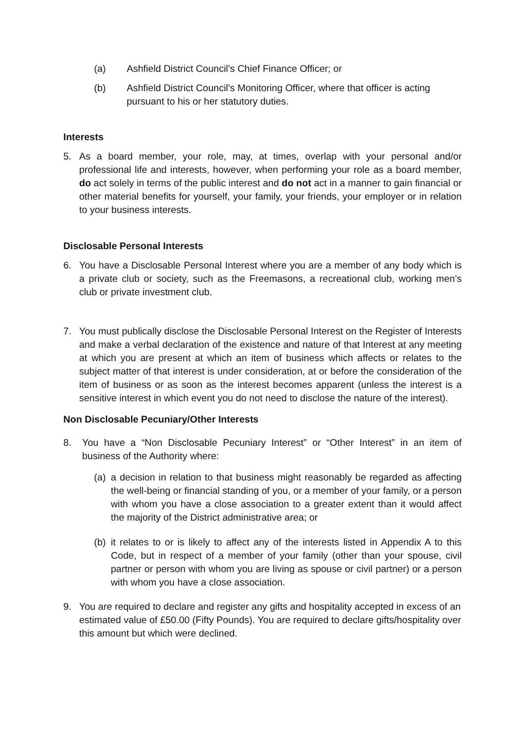(a) Ashfield District Council’s Chief Finance Officer; or
(b) Ashfield District Council’s Monitoring Officer, where that officer is acting pursuant to his or her statutory duties.
Interests
5. As a board member, your role, may, at times, overlap with your personal and/or professional life and interests, however, when performing your role as a board member, do act solely in terms of the public interest and do not act in a manner to gain financial or other material benefits for yourself, your family, your friends, your employer or in relation to your business interests.
Disclosable Personal Interests
6. You have a Disclosable Personal Interest where you are a member of any body which is a private club or society, such as the Freemasons, a recreational club, working men’s club or private investment club.
7. You must publically disclose the Disclosable Personal Interest on the Register of Interests and make a verbal declaration of the existence and nature of that Interest at any meeting at which you are present at which an item of business which affects or relates to the subject matter of that interest is under consideration, at or before the consideration of the item of business or as soon as the interest becomes apparent (unless the interest is a sensitive interest in which event you do not need to disclose the nature of the interest).
Non Disclosable Pecuniary/Other Interests
8. You have a “Non Disclosable Pecuniary Interest” or “Other Interest” in an item of business of the Authority where:
(a)
a decision in relation to that business might reasonably be regarded as affecting the well-being or financial standing of you, or a member of your family, or a person with whom you have a close association to a greater extent than it would affect the majority of the District administrative area; or
(b)
it relates to or is likely to affect any of the interests listed in Appendix A to this Code, but in respect of a member of your family (other than your spouse, civil partner or person with whom you are living as spouse or civil partner) or a person with whom you have a close association.
9. You are required to declare and register any gifts and hospitality accepted in excess of an estimated value of £50.00 (Fifty Pounds). You are required to declare gifts/hospitality over this amount but which were declined.